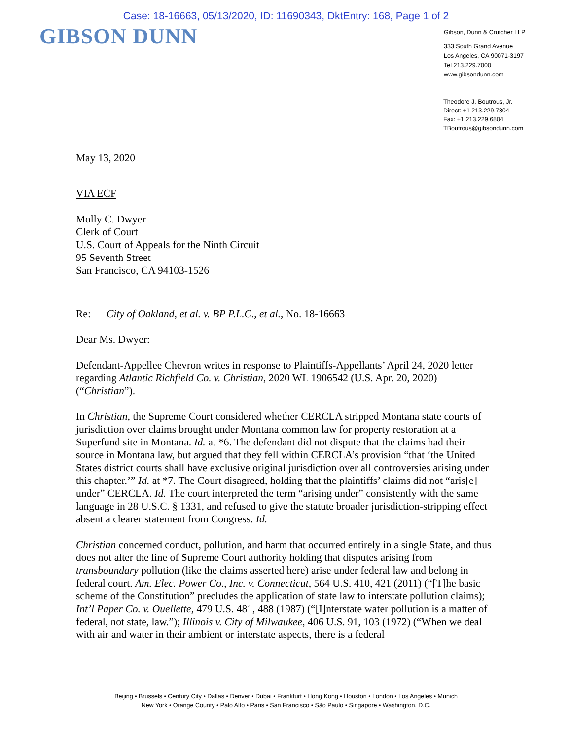Case: 18-16663, 05/13/2020, ID: 11690343, DktEntry: 168, Page 1 of 2
GIBSON DUNN
Gibson, Dunn & Crutcher LLP
333 South Grand Avenue
Los Angeles, CA 90071-3197
Tel 213.229.7000
www.gibsondunn.com
Theodore J. Boutrous, Jr.
Direct: +1 213.229.7804
Fax: +1 213.229.6804
TBoutrous@gibsondunn.com
May 13, 2020
VIA ECF
Molly C. Dwyer
Clerk of Court
U.S. Court of Appeals for the Ninth Circuit
95 Seventh Street
San Francisco, CA 94103-1526
Re: City of Oakland, et al. v. BP P.L.C., et al., No. 18-16663
Dear Ms. Dwyer:
Defendant-Appellee Chevron writes in response to Plaintiffs-Appellants’ April 24, 2020 letter regarding Atlantic Richfield Co. v. Christian, 2020 WL 1906542 (U.S. Apr. 20, 2020) (“Christian”).
In Christian, the Supreme Court considered whether CERCLA stripped Montana state courts of jurisdiction over claims brought under Montana common law for property restoration at a Superfund site in Montana. Id. at *6. The defendant did not dispute that the claims had their source in Montana law, but argued that they fell within CERCLA’s provision “that ‘the United States district courts shall have exclusive original jurisdiction over all controversies arising under this chapter.’” Id. at *7. The Court disagreed, holding that the plaintiffs’ claims did not “aris[e] under” CERCLA. Id. The court interpreted the term “arising under” consistently with the same language in 28 U.S.C. § 1331, and refused to give the statute broader jurisdiction-stripping effect absent a clearer statement from Congress. Id.
Christian concerned conduct, pollution, and harm that occurred entirely in a single State, and thus does not alter the line of Supreme Court authority holding that disputes arising from transboundary pollution (like the claims asserted here) arise under federal law and belong in federal court. Am. Elec. Power Co., Inc. v. Connecticut, 564 U.S. 410, 421 (2011) (“[T]he basic scheme of the Constitution” precludes the application of state law to interstate pollution claims); Int’l Paper Co. v. Ouellette, 479 U.S. 481, 488 (1987) (“[I]nterstate water pollution is a matter of federal, not state, law.”); Illinois v. City of Milwaukee, 406 U.S. 91, 103 (1972) (“When we deal with air and water in their ambient or interstate aspects, there is a federal
Beijing • Brussels • Century City • Dallas • Denver • Dubai • Frankfurt • Hong Kong • Houston • London • Los Angeles • Munich
New York • Orange County • Palo Alto • Paris • San Francisco • São Paulo • Singapore • Washington, D.C.